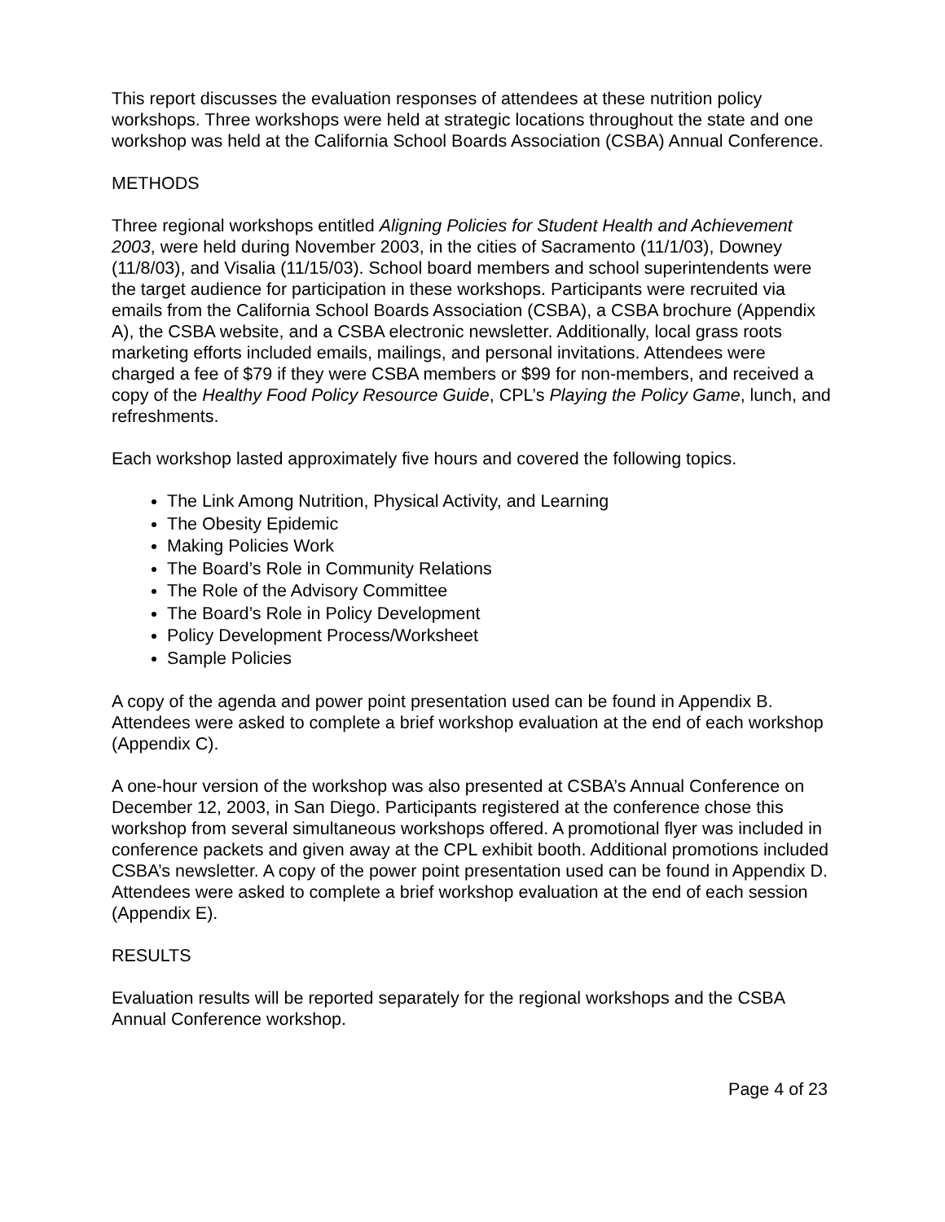This report discusses the evaluation responses of attendees at these nutrition policy workshops. Three workshops were held at strategic locations throughout the state and one workshop was held at the California School Boards Association (CSBA) Annual Conference.
METHODS
Three regional workshops entitled Aligning Policies for Student Health and Achievement 2003, were held during November 2003, in the cities of Sacramento (11/1/03), Downey (11/8/03), and Visalia (11/15/03). School board members and school superintendents were the target audience for participation in these workshops. Participants were recruited via emails from the California School Boards Association (CSBA), a CSBA brochure (Appendix A), the CSBA website, and a CSBA electronic newsletter. Additionally, local grass roots marketing efforts included emails, mailings, and personal invitations. Attendees were charged a fee of $79 if they were CSBA members or $99 for non-members, and received a copy of the Healthy Food Policy Resource Guide, CPL’s Playing the Policy Game, lunch, and refreshments.
Each workshop lasted approximately five hours and covered the following topics.
The Link Among Nutrition, Physical Activity, and Learning
The Obesity Epidemic
Making Policies Work
The Board’s Role in Community Relations
The Role of the Advisory Committee
The Board’s Role in Policy Development
Policy Development Process/Worksheet
Sample Policies
A copy of the agenda and power point presentation used can be found in Appendix B. Attendees were asked to complete a brief workshop evaluation at the end of each workshop (Appendix C).
A one-hour version of the workshop was also presented at CSBA’s Annual Conference on December 12, 2003, in San Diego. Participants registered at the conference chose this workshop from several simultaneous workshops offered. A promotional flyer was included in conference packets and given away at the CPL exhibit booth. Additional promotions included CSBA’s newsletter. A copy of the power point presentation used can be found in Appendix D. Attendees were asked to complete a brief workshop evaluation at the end of each session (Appendix E).
RESULTS
Evaluation results will be reported separately for the regional workshops and the CSBA Annual Conference workshop.
Page 4 of 23